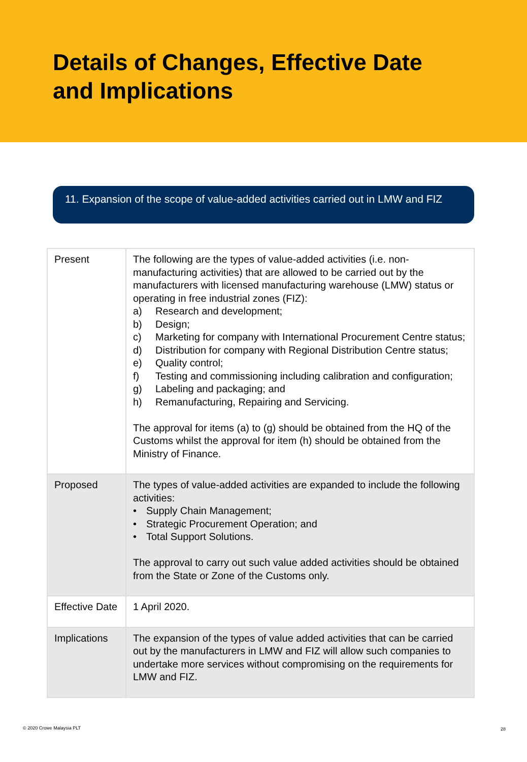Details of Changes, Effective Date
and Implications
11. Expansion of the scope of value-added activities carried out in LMW and FIZ
| Present | The following are the types of value-added activities (i.e. non-manufacturing activities) that are allowed to be carried out by the manufacturers with licensed manufacturing warehouse (LMW) status or operating in free industrial zones (FIZ): a) Research and development; b) Design; c) Marketing for company with International Procurement Centre status; d) Distribution for company with Regional Distribution Centre status; e) Quality control; f) Testing and commissioning including calibration and configuration; g) Labeling and packaging; and h) Remanufacturing, Repairing and Servicing. The approval for items (a) to (g) should be obtained from the HQ of the Customs whilst the approval for item (h) should be obtained from the Ministry of Finance. |
| Proposed | The types of value-added activities are expanded to include the following activities: • Supply Chain Management; • Strategic Procurement Operation; and • Total Support Solutions. The approval to carry out such value added activities should be obtained from the State or Zone of the Customs only. |
| Effective Date | 1 April 2020. |
| Implications | The expansion of the types of value added activities that can be carried out by the manufacturers in LMW and FIZ will allow such companies to undertake more services without compromising on the requirements for LMW and FIZ. |
© 2020 Crowe Malaysia PLT 28